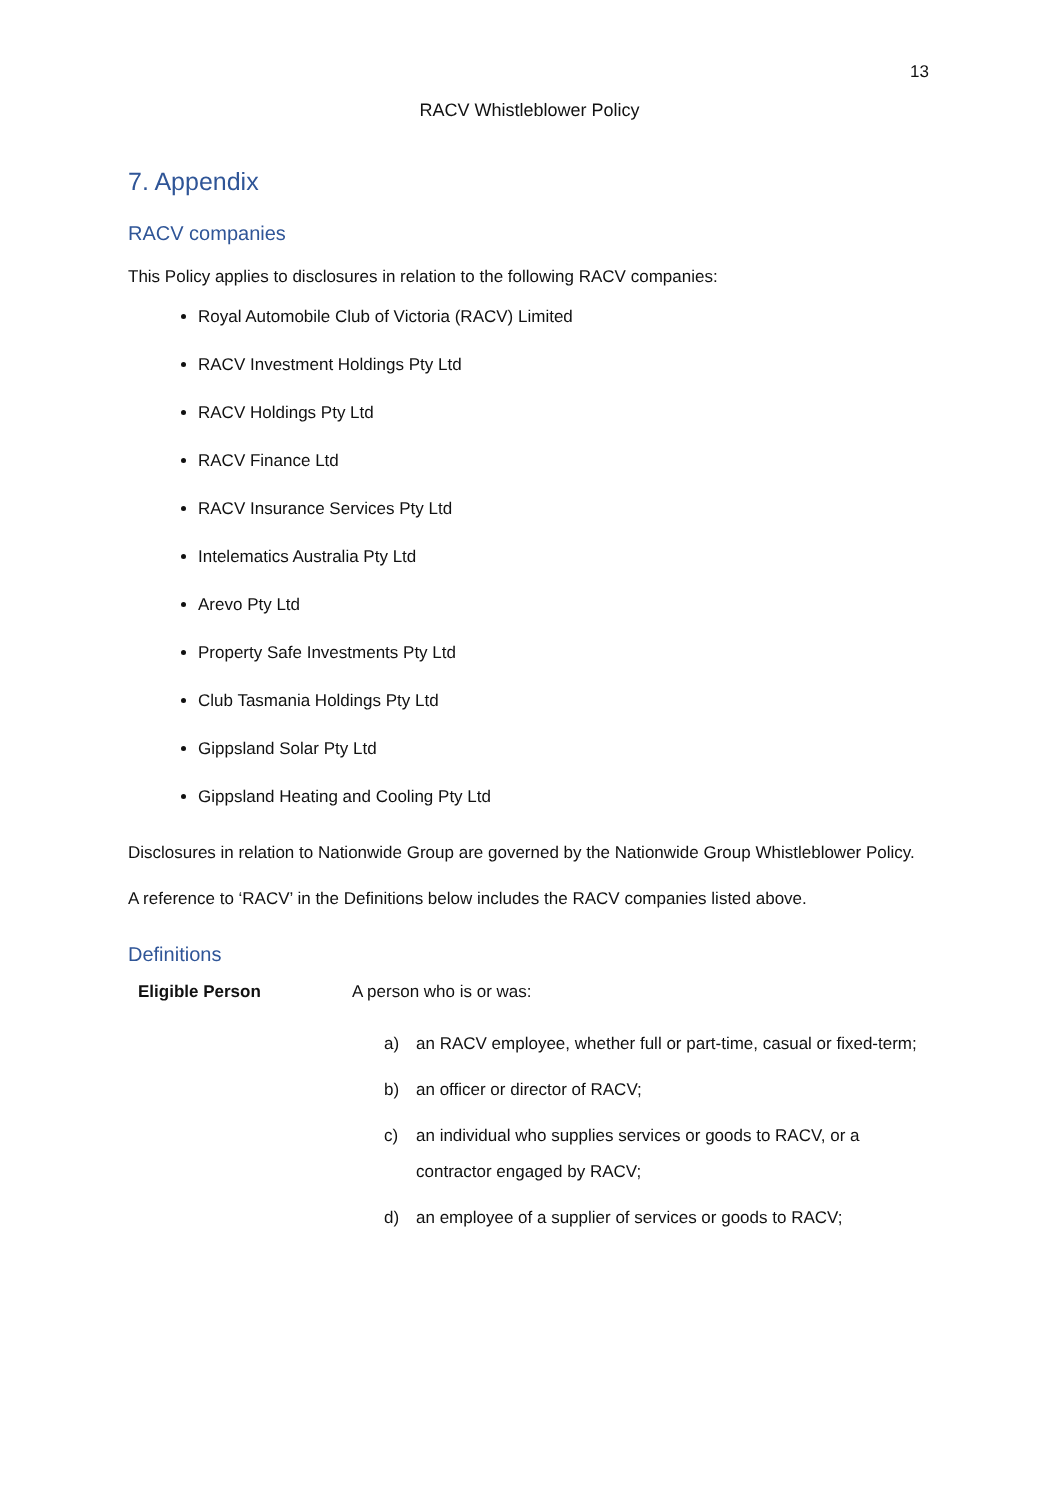13
RACV Whistleblower Policy
7. Appendix
RACV companies
This Policy applies to disclosures in relation to the following RACV companies:
Royal Automobile Club of Victoria (RACV) Limited
RACV Investment Holdings Pty Ltd
RACV Holdings Pty Ltd
RACV Finance Ltd
RACV Insurance Services Pty Ltd
Intelematics Australia Pty Ltd
Arevo Pty Ltd
Property Safe Investments Pty Ltd
Club Tasmania Holdings Pty Ltd
Gippsland Solar Pty Ltd
Gippsland Heating and Cooling Pty Ltd
Disclosures in relation to Nationwide Group are governed by the Nationwide Group Whistleblower Policy.
A reference to ‘RACV’ in the Definitions below includes the RACV companies listed above.
Definitions
Eligible Person A person who is or was:
a) an RACV employee, whether full or part-time, casual or fixed-term;
b) an officer or director of RACV;
c) an individual who supplies services or goods to RACV, or a contractor engaged by RACV;
d) an employee of a supplier of services or goods to RACV;